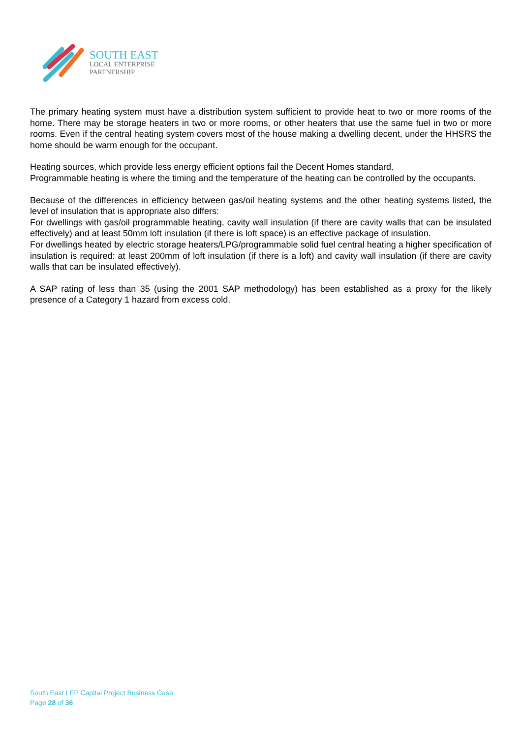SOUTH EAST
LOCAL ENTERPRISE
PARTNERSHIP
The primary heating system must have a distribution system sufficient to provide heat to two or more rooms of the home. There may be storage heaters in two or more rooms, or other heaters that use the same fuel in two or more rooms. Even if the central heating system covers most of the house making a dwelling decent, under the HHSRS the home should be warm enough for the occupant.
Heating sources, which provide less energy efficient options fail the Decent Homes standard.
Programmable heating is where the timing and the temperature of the heating can be controlled by the occupants.
Because of the differences in efficiency between gas/oil heating systems and the other heating systems listed, the level of insulation that is appropriate also differs:
For dwellings with gas/oil programmable heating, cavity wall insulation (if there are cavity walls that can be insulated effectively) and at least 50mm loft insulation (if there is loft space) is an effective package of insulation.
For dwellings heated by electric storage heaters/LPG/programmable solid fuel central heating a higher specification of insulation is required: at least 200mm of loft insulation (if there is a loft) and cavity wall insulation (if there are cavity walls that can be insulated effectively).
A SAP rating of less than 35 (using the 2001 SAP methodology) has been established as a proxy for the likely presence of a Category 1 hazard from excess cold.
South East LEP Capital Project Business Case
Page 28 of 36